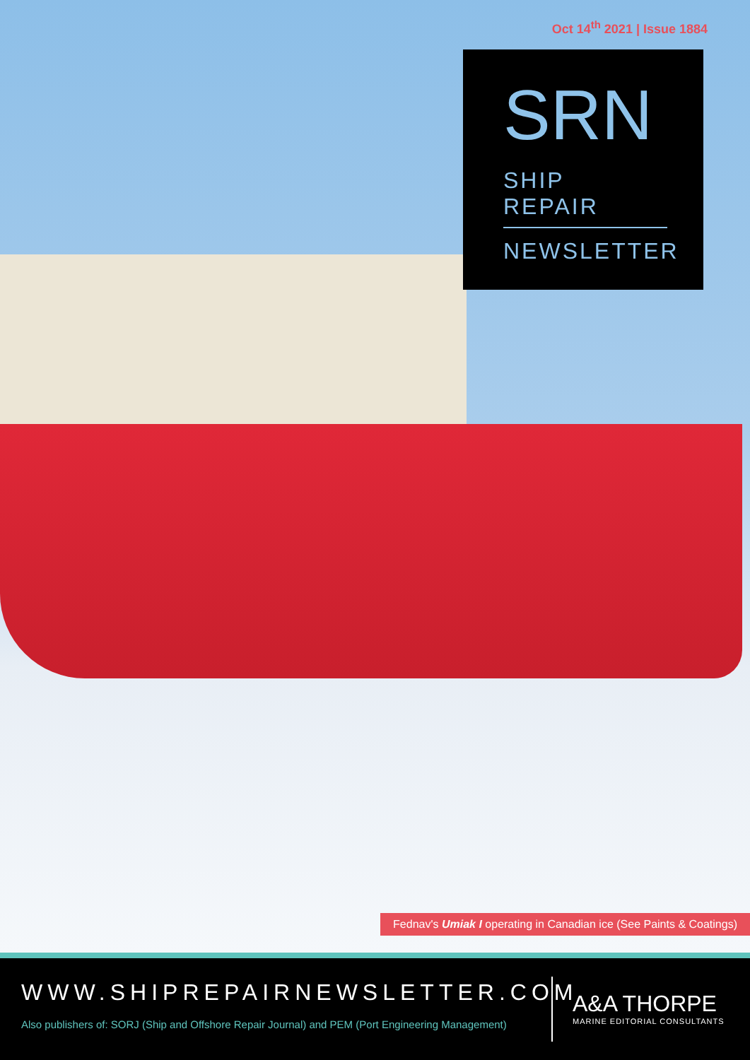Oct 14<sup>th</sup> 2021 | Issue 1884
SRN
SHIP REPAIR
NEWSLETTER
Fednav's Umiak I operating in Canadian ice (See Paints & Coatings)
WWW.SHIPREPAIRNEWSLETTER.COM
Also publishers of: SORJ (Ship and Offshore Repair Journal) and PEM (Port Engineering Management)
A&A THORPE
MARINE EDITORIAL CONSULTANTS